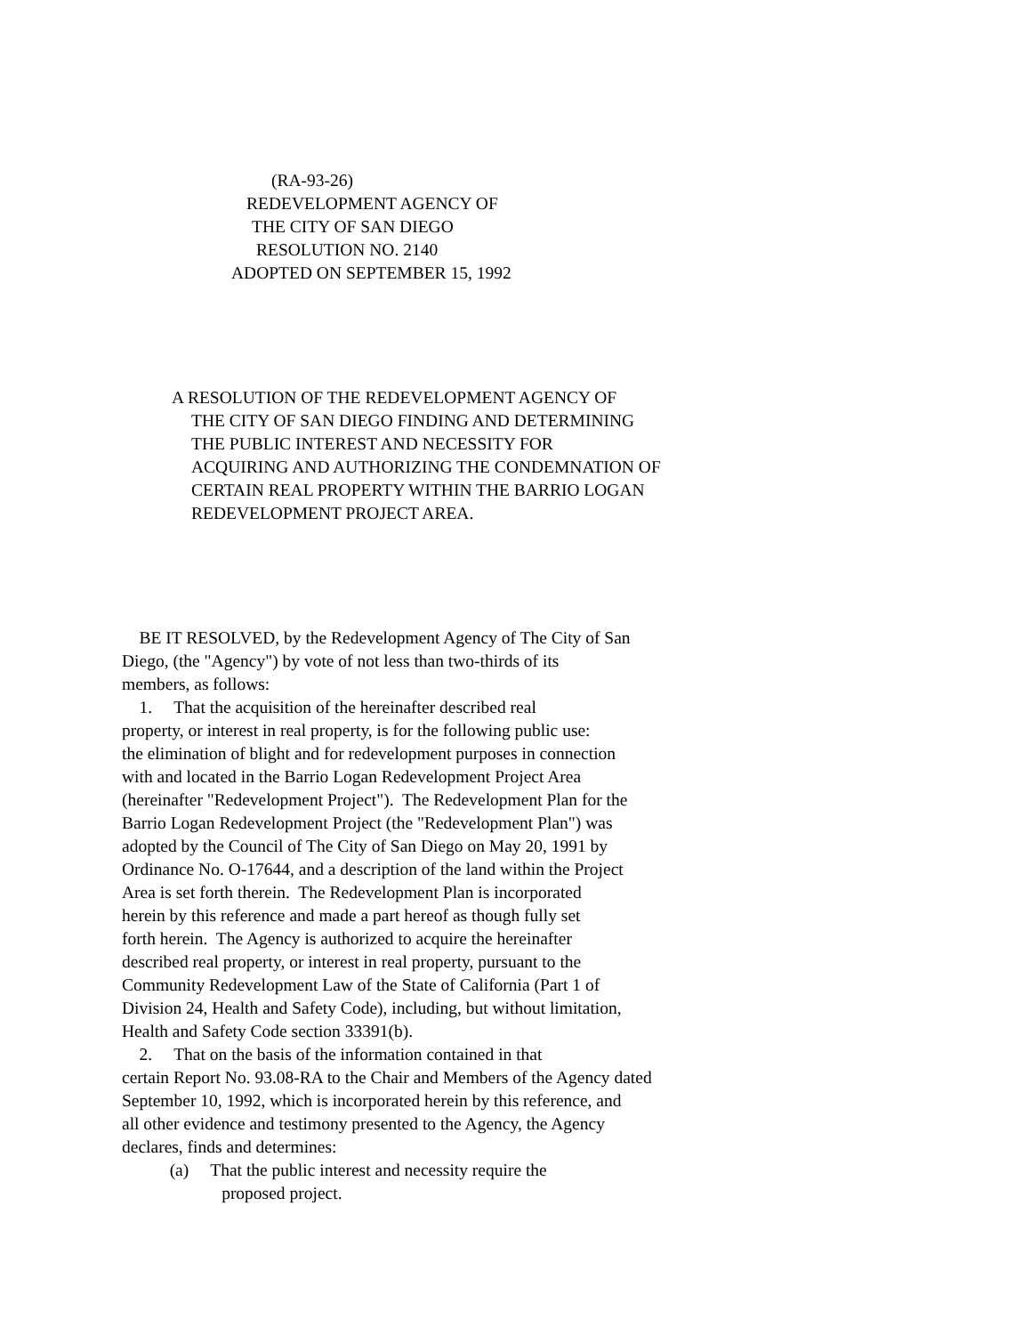(RA-93-26)
REDEVELOPMENT AGENCY OF
THE CITY OF SAN DIEGO
RESOLUTION NO. 2140
ADOPTED ON SEPTEMBER 15, 1992
A RESOLUTION OF THE REDEVELOPMENT AGENCY OF
THE CITY OF SAN DIEGO FINDING AND DETERMINING
THE PUBLIC INTEREST AND NECESSITY FOR
ACQUIRING AND AUTHORIZING THE CONDEMNATION OF
CERTAIN REAL PROPERTY WITHIN THE BARRIO LOGAN
REDEVELOPMENT PROJECT AREA.
BE IT RESOLVED, by the Redevelopment Agency of The City of San
Diego, (the "Agency") by vote of not less than two-thirds of its
members, as follows:
1. That the acquisition of the hereinafter described real
property, or interest in real property, is for the following public use:
the elimination of blight and for redevelopment purposes in connection
with and located in the Barrio Logan Redevelopment Project Area
(hereinafter "Redevelopment Project"). The Redevelopment Plan for the
Barrio Logan Redevelopment Project (the "Redevelopment Plan") was
adopted by the Council of The City of San Diego on May 20, 1991 by
Ordinance No. O-17644, and a description of the land within the Project
Area is set forth therein. The Redevelopment Plan is incorporated
herein by this reference and made a part hereof as though fully set
forth herein. The Agency is authorized to acquire the hereinafter
described real property, or interest in real property, pursuant to the
Community Redevelopment Law of the State of California (Part 1 of
Division 24, Health and Safety Code), including, but without limitation,
Health and Safety Code section 33391(b).
2. That on the basis of the information contained in that
certain Report No. 93.08-RA to the Chair and Members of the Agency dated
September 10, 1992, which is incorporated herein by this reference, and
all other evidence and testimony presented to the Agency, the Agency
declares, finds and determines:
(a) That the public interest and necessity require the
proposed project.